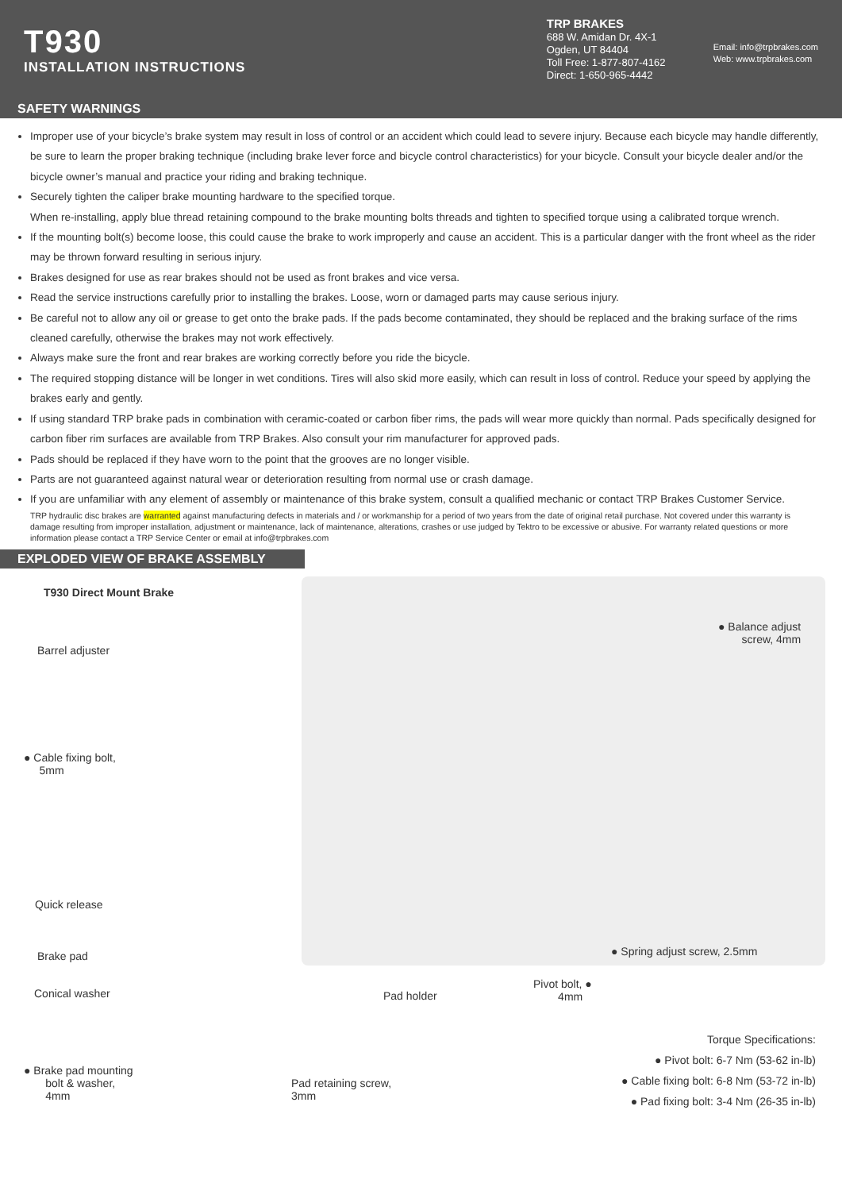T930
INSTALLATION INSTRUCTIONS
TRP BRAKES
688 W. Amidan Dr. 4X-1
Ogden, UT 84404
Toll Free: 1-877-807-4162
Direct: 1-650-965-4442
Email: info@trpbrakes.com
Web: www.trpbrakes.com
SAFETY WARNINGS
Improper use of your bicycle’s brake system may result in loss of control or an accident which could lead to severe injury. Because each bicycle may handle differently, be sure to learn the proper braking technique (including brake lever force and bicycle control characteristics) for your bicycle. Consult your bicycle dealer and/or the bicycle owner’s manual and practice your riding and braking technique.
Securely tighten the caliper brake mounting hardware to the specified torque.
When re-installing, apply blue thread retaining compound to the brake mounting bolts threads and tighten to specified torque using a calibrated torque wrench.
If the mounting bolt(s) become loose, this could cause the brake to work improperly and cause an accident. This is a particular danger with the front wheel as the rider may be thrown forward resulting in serious injury.
Brakes designed for use as rear brakes should not be used as front brakes and vice versa.
Read the service instructions carefully prior to installing the brakes. Loose, worn or damaged parts may cause serious injury.
Be careful not to allow any oil or grease to get onto the brake pads. If the pads become contaminated, they should be replaced and the braking surface of the rims cleaned carefully, otherwise the brakes may not work effectively.
Always make sure the front and rear brakes are working correctly before you ride the bicycle.
The required stopping distance will be longer in wet conditions. Tires will also skid more easily, which can result in loss of control. Reduce your speed by applying the brakes early and gently.
If using standard TRP brake pads in combination with ceramic-coated or carbon fiber rims, the pads will wear more quickly than normal. Pads specifically designed for carbon fiber rim surfaces are available from TRP Brakes. Also consult your rim manufacturer for approved pads.
Pads should be replaced if they have worn to the point that the grooves are no longer visible.
Parts are not guaranteed against natural wear or deterioration resulting from normal use or crash damage.
If you are unfamiliar with any element of assembly or maintenance of this brake system, consult a qualified mechanic or contact TRP Brakes Customer Service.
TRP hydraulic disc brakes are warranted against manufacturing defects in materials and / or workmanship for a period of two years from the date of original retail purchase. Not covered under this warranty is damage resulting from improper installation, adjustment or maintenance, lack of maintenance, alterations, crashes or use judged by Tektro to be excessive or abusive. For warranty related questions or more information please contact a TRP Service Center or email at info@trpbrakes.com
EXPLODED VIEW OF BRAKE ASSEMBLY
T930 Direct Mount Brake
Barrel adjuster
● Balance adjust
screw, 4mm
● Cable fixing bolt,
5mm
Quick release
● Spring adjust screw, 2.5mm
Brake pad
Conical washer Pad holder
Pivot bolt, ●
4mm
Torque Specifications:
● Pivot bolt: 6-7 Nm (53-62 in-lb)
● Cable fixing bolt: 6-8 Nm (53-72 in-lb)
● Pad fixing bolt: 3-4 Nm (26-35 in-lb)
● Brake pad mounting
bolt & washer,
4mm
Pad retaining screw,
3mm